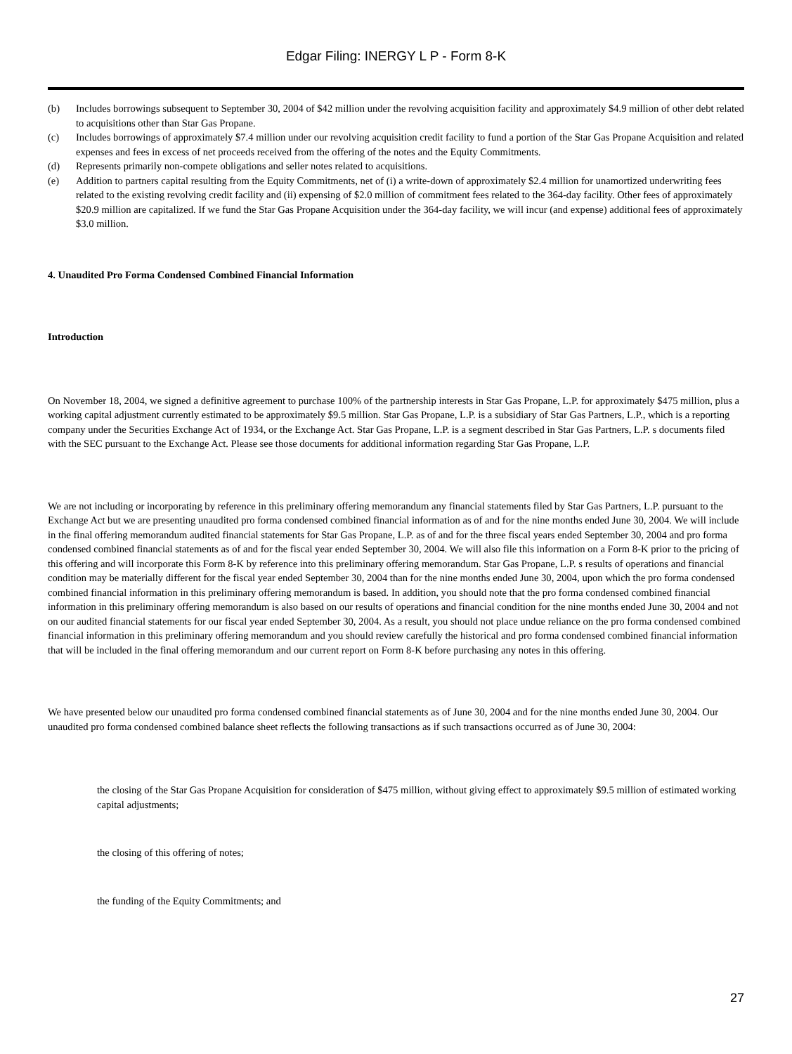Edgar Filing: INERGY L P - Form 8-K
(b) Includes borrowings subsequent to September 30, 2004 of $42 million under the revolving acquisition facility and approximately $4.9 million of other debt related to acquisitions other than Star Gas Propane.
(c) Includes borrowings of approximately $7.4 million under our revolving acquisition credit facility to fund a portion of the Star Gas Propane Acquisition and related expenses and fees in excess of net proceeds received from the offering of the notes and the Equity Commitments.
(d) Represents primarily non-compete obligations and seller notes related to acquisitions.
(e) Addition to partners capital resulting from the Equity Commitments, net of (i) a write-down of approximately $2.4 million for unamortized underwriting fees related to the existing revolving credit facility and (ii) expensing of $2.0 million of commitment fees related to the 364-day facility. Other fees of approximately $20.9 million are capitalized. If we fund the Star Gas Propane Acquisition under the 364-day facility, we will incur (and expense) additional fees of approximately $3.0 million.
4. Unaudited Pro Forma Condensed Combined Financial Information
Introduction
On November 18, 2004, we signed a definitive agreement to purchase 100% of the partnership interests in Star Gas Propane, L.P. for approximately $475 million, plus a working capital adjustment currently estimated to be approximately $9.5 million. Star Gas Propane, L.P. is a subsidiary of Star Gas Partners, L.P., which is a reporting company under the Securities Exchange Act of 1934, or the Exchange Act. Star Gas Propane, L.P. is a segment described in Star Gas Partners, L.P. s documents filed with the SEC pursuant to the Exchange Act. Please see those documents for additional information regarding Star Gas Propane, L.P.
We are not including or incorporating by reference in this preliminary offering memorandum any financial statements filed by Star Gas Partners, L.P. pursuant to the Exchange Act but we are presenting unaudited pro forma condensed combined financial information as of and for the nine months ended June 30, 2004. We will include in the final offering memorandum audited financial statements for Star Gas Propane, L.P. as of and for the three fiscal years ended September 30, 2004 and pro forma condensed combined financial statements as of and for the fiscal year ended September 30, 2004. We will also file this information on a Form 8-K prior to the pricing of this offering and will incorporate this Form 8-K by reference into this preliminary offering memorandum. Star Gas Propane, L.P. s results of operations and financial condition may be materially different for the fiscal year ended September 30, 2004 than for the nine months ended June 30, 2004, upon which the pro forma condensed combined financial information in this preliminary offering memorandum is based. In addition, you should note that the pro forma condensed combined financial information in this preliminary offering memorandum is also based on our results of operations and financial condition for the nine months ended June 30, 2004 and not on our audited financial statements for our fiscal year ended September 30, 2004. As a result, you should not place undue reliance on the pro forma condensed combined financial information in this preliminary offering memorandum and you should review carefully the historical and pro forma condensed combined financial information that will be included in the final offering memorandum and our current report on Form 8-K before purchasing any notes in this offering.
We have presented below our unaudited pro forma condensed combined financial statements as of June 30, 2004 and for the nine months ended June 30, 2004. Our unaudited pro forma condensed combined balance sheet reflects the following transactions as if such transactions occurred as of June 30, 2004:
the closing of the Star Gas Propane Acquisition for consideration of $475 million, without giving effect to approximately $9.5 million of estimated working capital adjustments;
the closing of this offering of notes;
the funding of the Equity Commitments; and
27